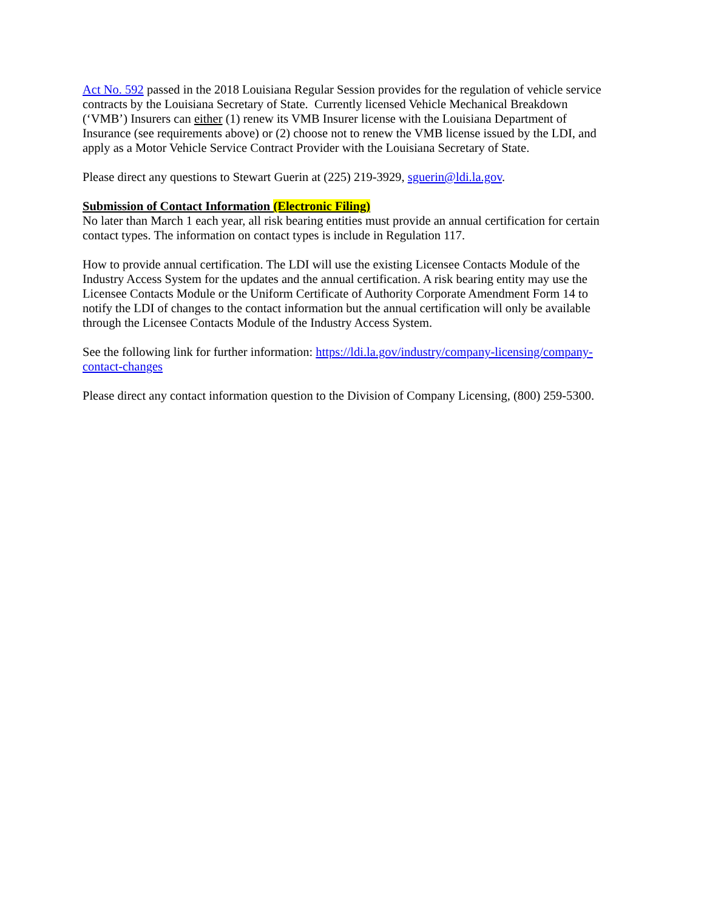Act No. 592 passed in the 2018 Louisiana Regular Session provides for the regulation of vehicle service contracts by the Louisiana Secretary of State. Currently licensed Vehicle Mechanical Breakdown (‘VMB’) Insurers can either (1) renew its VMB Insurer license with the Louisiana Department of Insurance (see requirements above) or (2) choose not to renew the VMB license issued by the LDI, and apply as a Motor Vehicle Service Contract Provider with the Louisiana Secretary of State.
Please direct any questions to Stewart Guerin at (225) 219-3929, sguerin@ldi.la.gov.
Submission of Contact Information (Electronic Filing)
No later than March 1 each year, all risk bearing entities must provide an annual certification for certain contact types. The information on contact types is include in Regulation 117.
How to provide annual certification. The LDI will use the existing Licensee Contacts Module of the Industry Access System for the updates and the annual certification. A risk bearing entity may use the Licensee Contacts Module or the Uniform Certificate of Authority Corporate Amendment Form 14 to notify the LDI of changes to the contact information but the annual certification will only be available through the Licensee Contacts Module of the Industry Access System.
See the following link for further information: https://ldi.la.gov/industry/company-licensing/company-contact-changes
Please direct any contact information question to the Division of Company Licensing, (800) 259-5300.